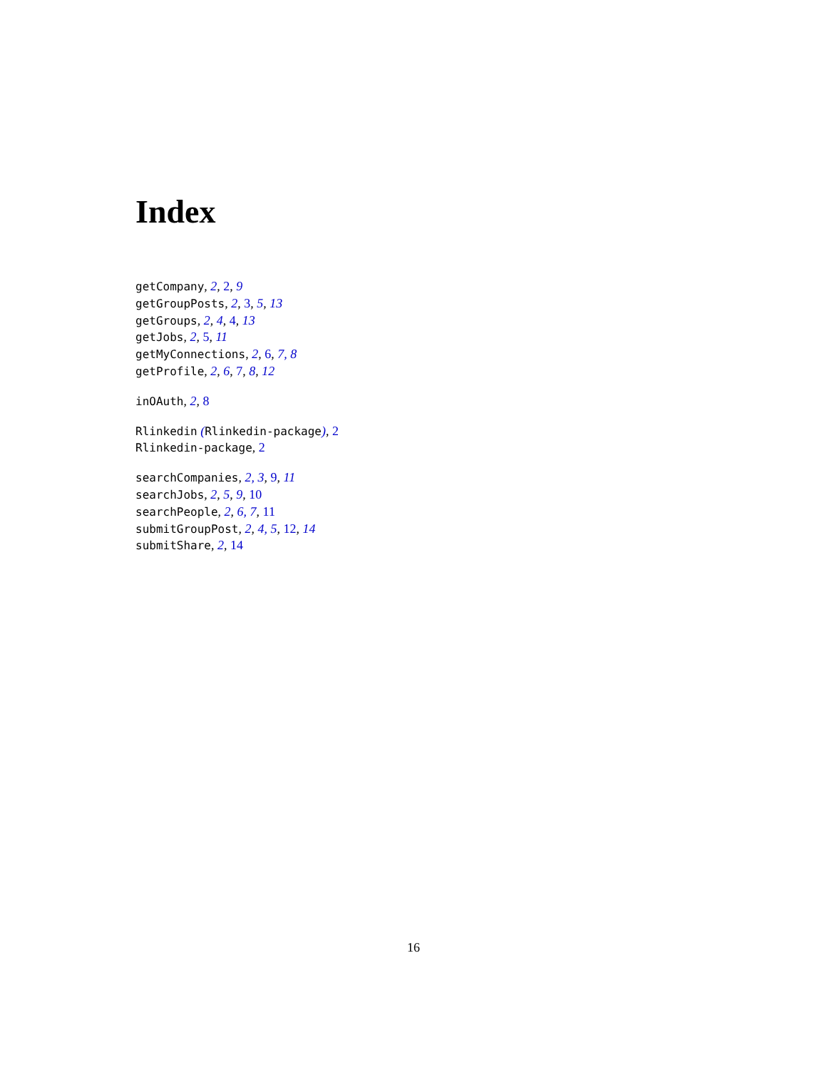Index
getCompany, 2, 2, 9
getGroupPosts, 2, 3, 5, 13
getGroups, 2, 4, 4, 13
getJobs, 2, 5, 11
getMyConnections, 2, 6, 7, 8
getProfile, 2, 6, 7, 8, 12
inOAuth, 2, 8
Rlinkedin (Rlinkedin-package), 2
Rlinkedin-package, 2
searchCompanies, 2, 3, 9, 11
searchJobs, 2, 5, 9, 10
searchPeople, 2, 6, 7, 11
submitGroupPost, 2, 4, 5, 12, 14
submitShare, 2, 14
16